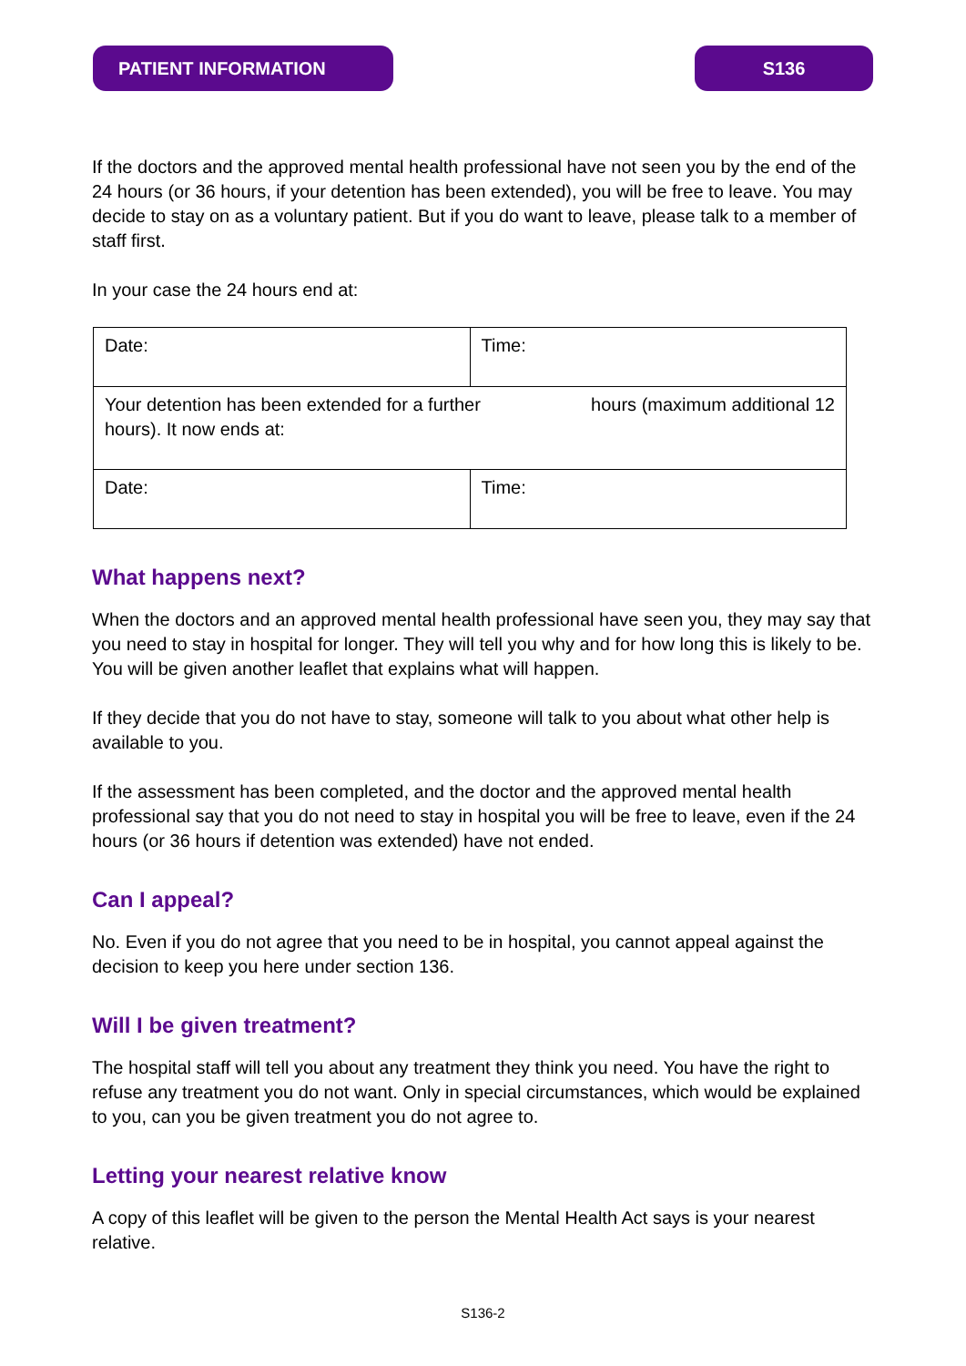PATIENT INFORMATION S136
If the doctors and the approved mental health professional have not seen you by the end of the 24 hours (or 36 hours, if your detention has been extended), you will be free to leave. You may decide to stay on as a voluntary patient. But if you do want to leave, please talk to a member of staff first.
In your case the 24 hours end at:
| Date: | Time: |
| Your detention has been extended for a further hours (maximum additional 12 hours). It now ends at: | |
| Date: | Time: |
What happens next?
When the doctors and an approved mental health professional have seen you, they may say that you need to stay in hospital for longer. They will tell you why and for how long this is likely to be. You will be given another leaflet that explains what will happen.
If they decide that you do not have to stay, someone will talk to you about what other help is available to you.
If the assessment has been completed, and the doctor and the approved mental health professional say that you do not need to stay in hospital you will be free to leave, even if the 24 hours (or 36 hours if detention was extended) have not ended.
Can I appeal?
No. Even if you do not agree that you need to be in hospital, you cannot appeal against the decision to keep you here under section 136.
Will I be given treatment?
The hospital staff will tell you about any treatment they think you need. You have the right to refuse any treatment you do not want. Only in special circumstances, which would be explained to you, can you be given treatment you do not agree to.
Letting your nearest relative know
A copy of this leaflet will be given to the person the Mental Health Act says is your nearest relative.
S136-2